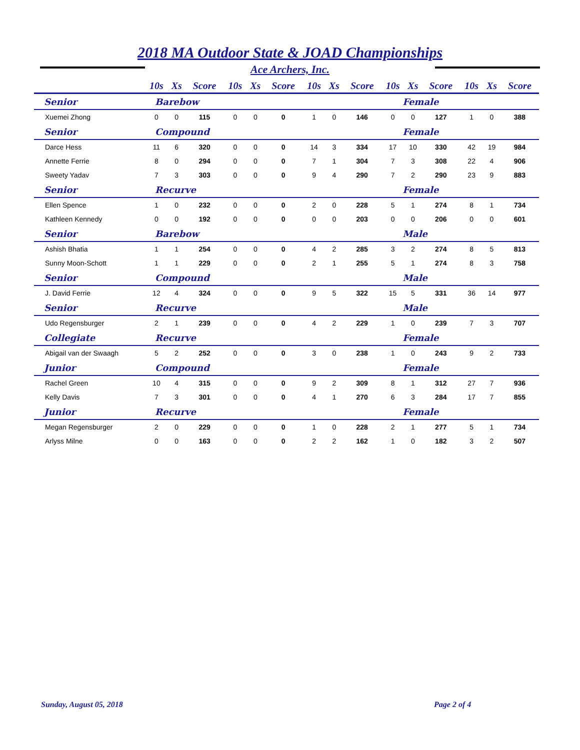2018 MA Outdoor State & JOAD Championships
Ace Archers, Inc.
| | 10s | Xs | Score | 10s | Xs | Score | 10s | Xs | Score | 10s | Xs | Score | 10s | Xs | Score |
| --- | --- | --- | --- | --- | --- | --- | --- | --- | --- | --- | --- | --- | --- | --- | --- |
| Senior | Barebow | | | | | | Female | | | | | | | | |
| Xuemei Zhong | 0 | 0 | 115 | 0 | 0 | 0 | 1 | 0 | 146 | 0 | 0 | 127 | 1 | 0 | 388 |
| Senior | Compound | | | | | | Female | | | | | | | | |
| Darce Hess | 11 | 6 | 320 | 0 | 0 | 0 | 14 | 3 | 334 | 17 | 10 | 330 | 42 | 19 | 984 |
| Annette Ferrie | 8 | 0 | 294 | 0 | 0 | 0 | 7 | 1 | 304 | 7 | 3 | 308 | 22 | 4 | 906 |
| Sweety Yadav | 7 | 3 | 303 | 0 | 0 | 0 | 9 | 4 | 290 | 7 | 2 | 290 | 23 | 9 | 883 |
| Senior | Recurve | | | | | | Female | | | | | | | | |
| Ellen Spence | 1 | 0 | 232 | 0 | 0 | 0 | 2 | 0 | 228 | 5 | 1 | 274 | 8 | 1 | 734 |
| Kathleen Kennedy | 0 | 0 | 192 | 0 | 0 | 0 | 0 | 0 | 203 | 0 | 0 | 206 | 0 | 0 | 601 |
| Senior | Barebow | | | | | | Male | | | | | | | | |
| Ashish Bhatia | 1 | 1 | 254 | 0 | 0 | 0 | 4 | 2 | 285 | 3 | 2 | 274 | 8 | 5 | 813 |
| Sunny Moon-Schott | 1 | 1 | 229 | 0 | 0 | 0 | 2 | 1 | 255 | 5 | 1 | 274 | 8 | 3 | 758 |
| Senior | Compound | | | | | | Male | | | | | | | | |
| J. David Ferrie | 12 | 4 | 324 | 0 | 0 | 0 | 9 | 5 | 322 | 15 | 5 | 331 | 36 | 14 | 977 |
| Senior | Recurve | | | | | | Male | | | | | | | | |
| Udo Regensburger | 2 | 1 | 239 | 0 | 0 | 0 | 4 | 2 | 229 | 1 | 0 | 239 | 7 | 3 | 707 |
| Collegiate | Recurve | | | | | | Female | | | | | | | | |
| Abigail van der Swaagh | 5 | 2 | 252 | 0 | 0 | 0 | 3 | 0 | 238 | 1 | 0 | 243 | 9 | 2 | 733 |
| Junior | Compound | | | | | | Female | | | | | | | | |
| Rachel Green | 10 | 4 | 315 | 0 | 0 | 0 | 9 | 2 | 309 | 8 | 1 | 312 | 27 | 7 | 936 |
| Kelly Davis | 7 | 3 | 301 | 0 | 0 | 0 | 4 | 1 | 270 | 6 | 3 | 284 | 17 | 7 | 855 |
| Junior | Recurve | | | | | | Female | | | | | | | | |
| Megan Regensburger | 2 | 0 | 229 | 0 | 0 | 0 | 1 | 0 | 228 | 2 | 1 | 277 | 5 | 1 | 734 |
| Arlyss Milne | 0 | 0 | 163 | 0 | 0 | 0 | 2 | 2 | 162 | 1 | 0 | 182 | 3 | 2 | 507 |
Sunday, August 05, 2018 Page 2 of 4